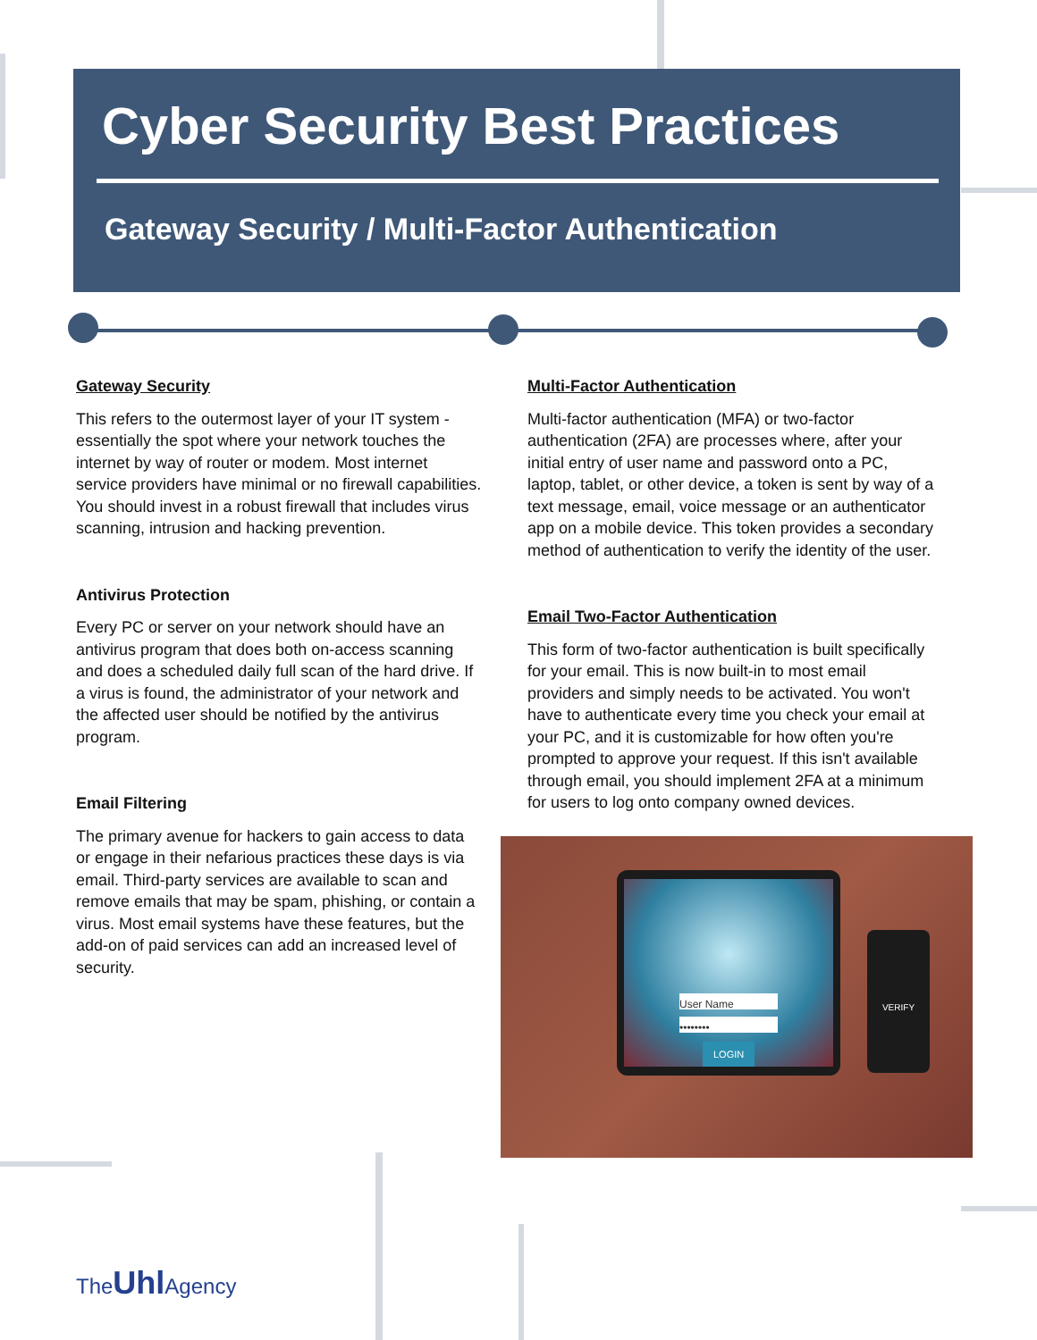Cyber Security Best Practices
Gateway Security / Multi-Factor Authentication
Gateway Security
This refers to the outermost layer of your IT system - essentially the spot where your network touches the internet by way of router or modem. Most internet service providers have minimal or no firewall capabilities. You should invest in a robust firewall that includes virus scanning, intrusion and hacking prevention.
Antivirus Protection
Every PC or server on your network should have an antivirus program that does both on-access scanning and does a scheduled daily full scan of the hard drive. If a virus is found, the administrator of your network and the affected user should be notified by the antivirus program.
Email Filtering
The primary avenue for hackers to gain access to data or engage in their nefarious practices these days is via email. Third-party services are available to scan and remove emails that may be spam, phishing, or contain a virus. Most email systems have these features, but the add-on of paid services can add an increased level of security.
Multi-Factor Authentication
Multi-factor authentication (MFA) or two-factor authentication (2FA) are processes where, after your initial entry of user name and password onto a PC, laptop, tablet, or other device, a token is sent by way of a text message, email, voice message or an authenticator app on a mobile device. This token provides a secondary method of authentication to verify the identity of the user.
Email Two-Factor Authentication
This form of two-factor authentication is built specifically for your email. This is now built-in to most email providers and simply needs to be activated. You won't have to authenticate every time you check your email at your PC, and it is customizable for how often you're prompted to approve your request. If this isn't available through email, you should implement 2FA at a minimum for users to log onto company owned devices.
User Name
••••••••
LOGIN
VERIFY
The UhlAgency